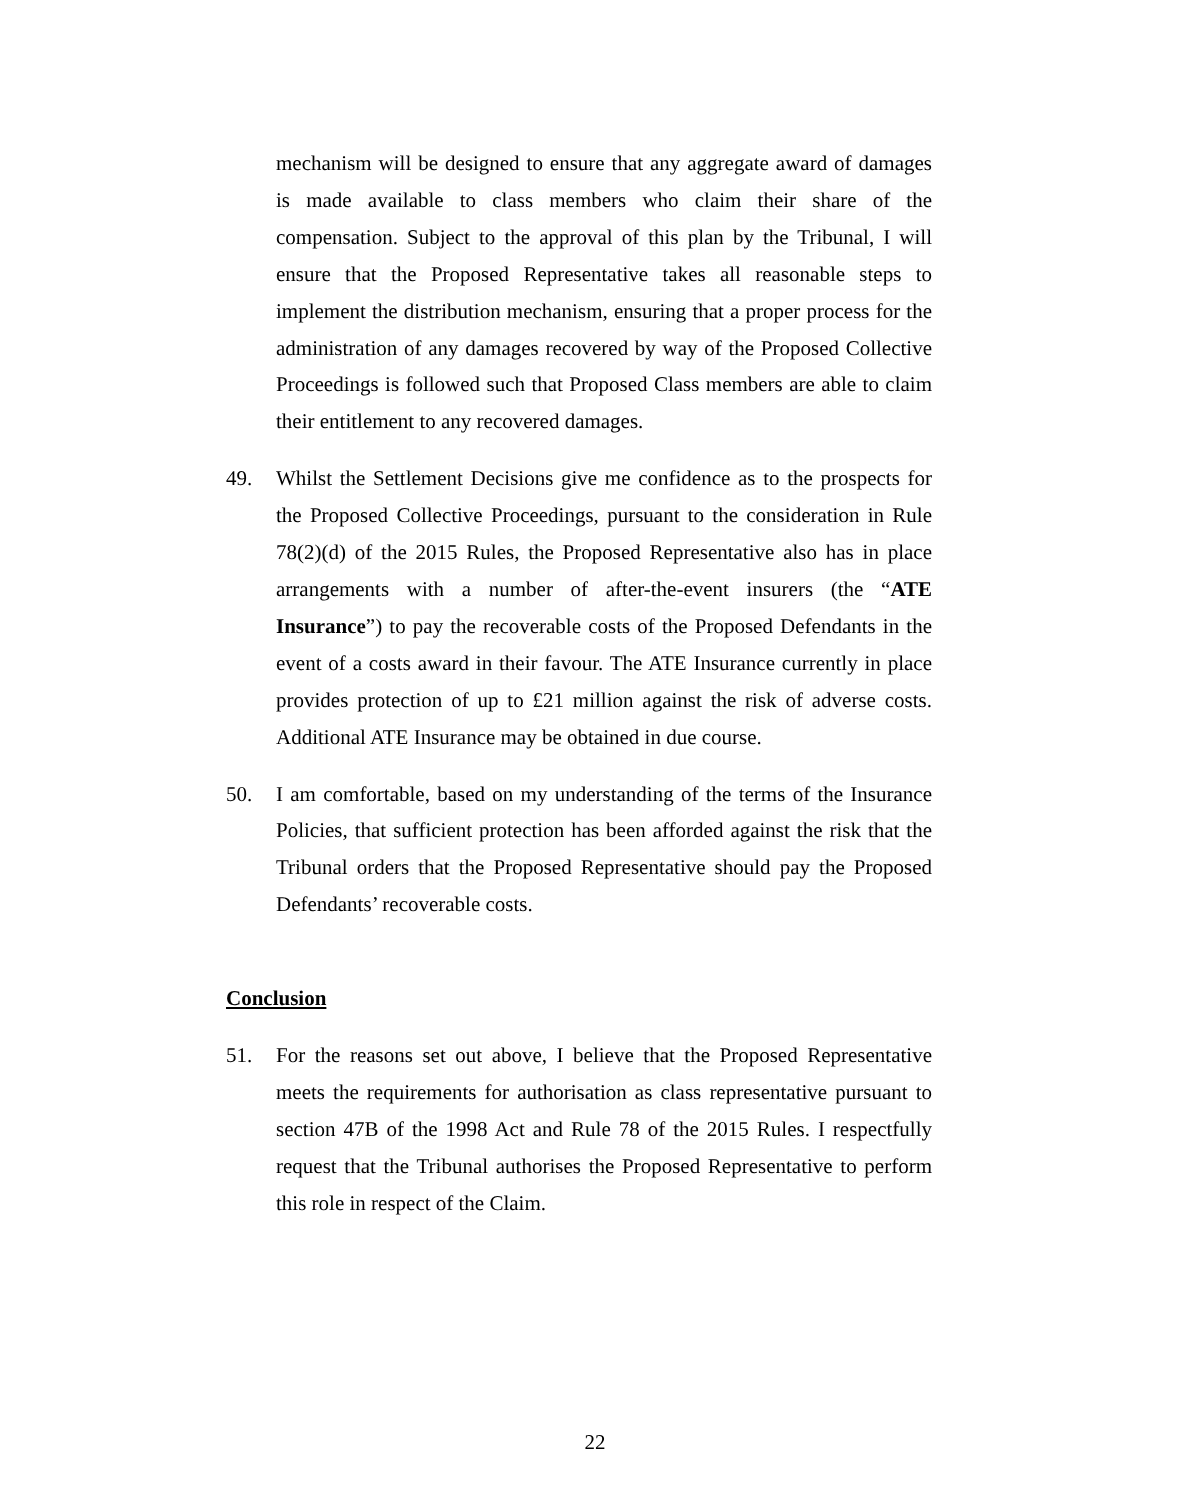mechanism will be designed to ensure that any aggregate award of damages is made available to class members who claim their share of the compensation. Subject to the approval of this plan by the Tribunal, I will ensure that the Proposed Representative takes all reasonable steps to implement the distribution mechanism, ensuring that a proper process for the administration of any damages recovered by way of the Proposed Collective Proceedings is followed such that Proposed Class members are able to claim their entitlement to any recovered damages.
49. Whilst the Settlement Decisions give me confidence as to the prospects for the Proposed Collective Proceedings, pursuant to the consideration in Rule 78(2)(d) of the 2015 Rules, the Proposed Representative also has in place arrangements with a number of after-the-event insurers (the “ATE Insurance”) to pay the recoverable costs of the Proposed Defendants in the event of a costs award in their favour. The ATE Insurance currently in place provides protection of up to £21 million against the risk of adverse costs. Additional ATE Insurance may be obtained in due course.
50. I am comfortable, based on my understanding of the terms of the Insurance Policies, that sufficient protection has been afforded against the risk that the Tribunal orders that the Proposed Representative should pay the Proposed Defendants’ recoverable costs.
Conclusion
51. For the reasons set out above, I believe that the Proposed Representative meets the requirements for authorisation as class representative pursuant to section 47B of the 1998 Act and Rule 78 of the 2015 Rules. I respectfully request that the Tribunal authorises the Proposed Representative to perform this role in respect of the Claim.
22